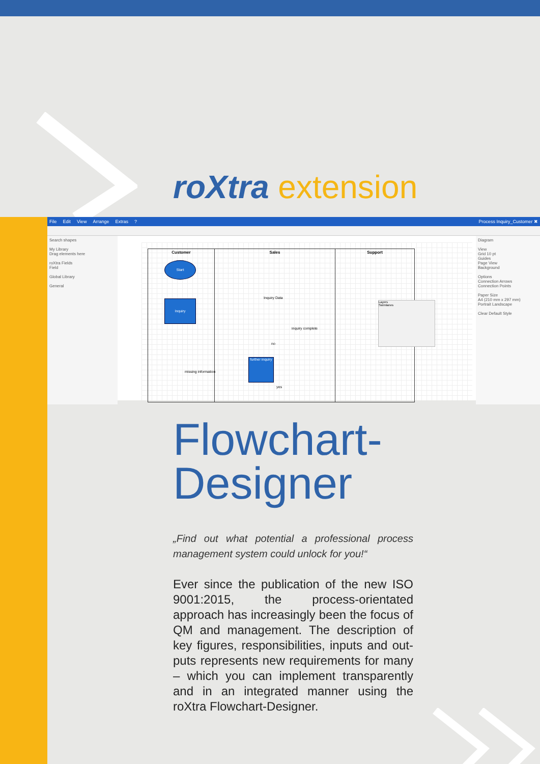roXtra extension
File Edit View Arrange Extras? Process Inquiry_Customer ✖
Search shapes
My Library
Drag elements here
roXtra Fields
Field
Global Library
General
Customer Sales Support
Start
Inquiry
further inquiry
Inquiry Data
inquiry complete
missing information
no
yes
Layers
Swimlanes
Diagram
View
Grid 10 pt
Guides
Page View
Background
Options
Connection Arrows
Connection Points
Paper Size
A4 (210 mm x 297 mm)
Portrait Landscape
Clear Default Style
Flowchart-
Designer
„Find out what potential a professional process management system could unlock for you!“
Ever since the publication of the new ISO 9001:2015, the process-orientated approach has increasingly been the focus of QM and management. The description of key figures, responsibilities, inputs and out-puts represents new requirements for many – which you can implement transparently and in an integrated manner using the roXtra Flowchart-Designer.